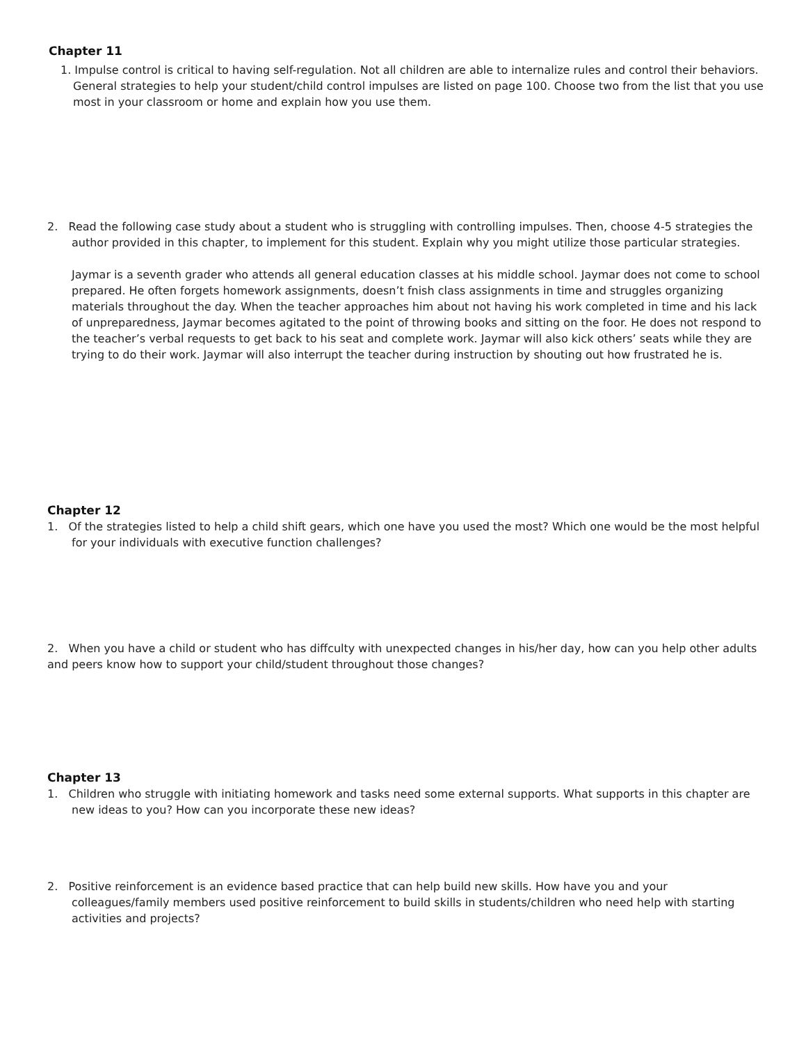Chapter 11
1. Impulse control is critical to having self-regulation. Not all children are able to internalize rules and control their behaviors. General strategies to help your student/child control impulses are listed on page 100. Choose two from the list that you use most in your classroom or home and explain how you use them.
2. Read the following case study about a student who is struggling with controlling impulses. Then, choose 4-5 strategies the author provided in this chapter, to implement for this student. Explain why you might utilize those particular strategies.
Jaymar is a seventh grader who attends all general education classes at his middle school. Jaymar does not come to school prepared. He often forgets homework assignments, doesn’t fnish class assignments in time and struggles organizing materials throughout the day. When the teacher approaches him about not having his work completed in time and his lack of unpreparedness, Jaymar becomes agitated to the point of throwing books and sitting on the foor. He does not respond to the teacher’s verbal requests to get back to his seat and complete work. Jaymar will also kick others’ seats while they are trying to do their work. Jaymar will also interrupt the teacher during instruction by shouting out how frustrated he is.
Chapter 12
1. Of the strategies listed to help a child shift gears, which one have you used the most? Which one would be the most helpful for your individuals with executive function challenges?
2. When you have a child or student who has diffculty with unexpected changes in his/her day, how can you help other adults and peers know how to support your child/student throughout those changes?
Chapter 13
1. Children who struggle with initiating homework and tasks need some external supports. What supports in this chapter are new ideas to you? How can you incorporate these new ideas?
2. Positive reinforcement is an evidence based practice that can help build new skills. How have you and your colleagues/family members used positive reinforcement to build skills in students/children who need help with starting activities and projects?